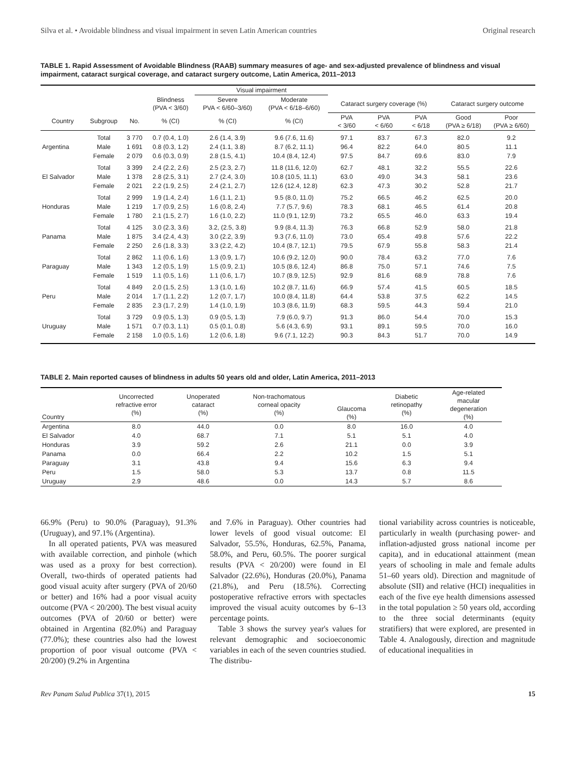Silva et al. • Avoidable blindness and visual impairment in seven Latin American countries Original research
TABLE 1. Rapid Assessment of Avoidable Blindness (RAAB) summary measures of age- and sex-adjusted prevalence of blindness and visual impairment, cataract surgical coverage, and cataract surgery outcome, Latin America, 2011–2013
| | | | | Visual impairment | | | | | | |
| --- | --- | --- | --- | --- | --- | --- | --- | --- | --- | --- |
| | | | Blindness (PVA < 3/60) | Severe PVA < 6/60–3/60) | Moderate (PVA < 6/18–6/60) | Cataract surgery coverage (%) | | | Cataract surgery outcome | |
| Country | Subgroup | No. | % (CI) | % (CI) | % (CI) | PVA < 3/60 | PVA < 6/60 | PVA < 6/18 | Good (PVA ≥ 6/18) | Poor (PVA ≥ 6/60) |
| Argentina | Total | 3 770 | 0.7 (0.4, 1.0) | 2.6 (1.4, 3.9) | 9.6 (7.6, 11.6) | 97.1 | 83.7 | 67.3 | 82.0 | 9.2 |
| | Male | 1 691 | 0.8 (0.3, 1.2) | 2.4 (1.1, 3.8) | 8.7 (6.2, 11.1) | 96.4 | 82.2 | 64.0 | 80.5 | 11.1 |
| | Female | 2 079 | 0.6 (0.3, 0.9) | 2.8 (1.5, 4.1) | 10.4 (8.4, 12.4) | 97.5 | 84.7 | 69.6 | 83.0 | 7.9 |
| El Salvador | Total | 3 399 | 2.4 (2.2, 2.6) | 2.5 (2.3, 2.7) | 11.8 (11.6, 12.0) | 62.7 | 48.1 | 32.2 | 55.5 | 22.6 |
| | Male | 1 378 | 2.8 (2.5, 3.1) | 2.7 (2.4, 3.0) | 10.8 (10.5, 11.1) | 63.0 | 49.0 | 34.3 | 58.1 | 23.6 |
| | Female | 2 021 | 2.2 (1.9, 2.5) | 2.4 (2.1, 2.7) | 12.6 (12.4, 12.8) | 62.3 | 47.3 | 30.2 | 52.8 | 21.7 |
| Honduras | Total | 2 999 | 1.9 (1.4, 2.4) | 1.6 (1.1, 2.1) | 9.5 (8.0, 11.0) | 75.2 | 66.5 | 46.2 | 62.5 | 20.0 |
| | Male | 1 219 | 1.7 (0.9, 2.5) | 1.6 (0.8, 2.4) | 7.7 (5.7, 9.6) | 78.3 | 68.1 | 46.5 | 61.4 | 20.8 |
| | Female | 1 780 | 2.1 (1.5, 2.7) | 1.6 (1.0, 2.2) | 11.0 (9.1, 12.9) | 73.2 | 65.5 | 46.0 | 63.3 | 19.4 |
| Panama | Total | 4 125 | 3.0 (2.3, 3.6) | 3.2, (2.5, 3.8) | 9.9 (8.4, 11.3) | 76.3 | 66.8 | 52.9 | 58.0 | 21.8 |
| | Male | 1 875 | 3.4 (2.4, 4.3) | 3.0 (2.2, 3.9) | 9.3 (7.6, 11.0) | 73.0 | 65.4 | 49.8 | 57.6 | 22.2 |
| | Female | 2 250 | 2.6 (1.8, 3.3) | 3.3 (2.2, 4.2) | 10.4 (8.7, 12.1) | 79.5 | 67.9 | 55.8 | 58.3 | 21.4 |
| Paraguay | Total | 2 862 | 1.1 (0.6, 1.6) | 1.3 (0.9, 1.7) | 10.6 (9.2, 12.0) | 90.0 | 78.4 | 63.2 | 77.0 | 7.6 |
| | Male | 1 343 | 1.2 (0.5, 1.9) | 1.5 (0.9, 2.1) | 10.5 (8.6, 12.4) | 86.8 | 75.0 | 57.1 | 74.6 | 7.5 |
| | Female | 1 519 | 1.1 (0.5, 1.6) | 1.1 (0.6, 1.7) | 10.7 (8.9, 12.5) | 92.9 | 81.6 | 68.9 | 78.8 | 7.6 |
| Peru | Total | 4 849 | 2.0 (1.5, 2.5) | 1.3 (1.0, 1.6) | 10.2 (8.7, 11.6) | 66.9 | 57.4 | 41.5 | 60.5 | 18.5 |
| | Male | 2 014 | 1.7 (1.1, 2.2) | 1.2 (0.7, 1.7) | 10.0 (8.4, 11.8) | 64.4 | 53.8 | 37.5 | 62.2 | 14.5 |
| | Female | 2 835 | 2.3 (1.7, 2.9) | 1.4 (1.0, 1.9) | 10.3 (8.6, 11.9) | 68.3 | 59.5 | 44.3 | 59.4 | 21.0 |
| Uruguay | Total | 3 729 | 0.9 (0.5, 1.3) | 0.9 (0.5, 1.3) | 7.9 (6.0, 9.7) | 91.3 | 86.0 | 54.4 | 70.0 | 15.3 |
| | Male | 1 571 | 0.7 (0.3, 1.1) | 0.5 (0.1, 0.8) | 5.6 (4.3, 6.9) | 93.1 | 89.1 | 59.5 | 70.0 | 16.0 |
| | Female | 2 158 | 1.0 (0.5, 1.6) | 1.2 (0.6, 1.8) | 9.6 (7.1, 12.2) | 90.3 | 84.3 | 51.7 | 70.0 | 14.9 |
TABLE 2. Main reported causes of blindness in adults 50 years old and older, Latin America, 2011–2013
| Country | Uncorrected refractive error (%) | Unoperated cataract (%) | Non-trachomatous corneal opacity (%) | Glaucoma (%) | Diabetic retinopathy (%) | Age-related macular degeneration (%) |
| --- | --- | --- | --- | --- | --- | --- |
| Argentina | 8.0 | 44.0 | 0.0 | 8.0 | 16.0 | 4.0 |
| El Salvador | 4.0 | 68.7 | 7.1 | 5.1 | 5.1 | 4.0 |
| Honduras | 3.9 | 59.2 | 2.6 | 21.1 | 0.0 | 3.9 |
| Panama | 0.0 | 66.4 | 2.2 | 10.2 | 1.5 | 5.1 |
| Paraguay | 3.1 | 43.8 | 9.4 | 15.6 | 6.3 | 9.4 |
| Peru | 1.5 | 58.0 | 5.3 | 13.7 | 0.8 | 11.5 |
| Uruguay | 2.9 | 48.6 | 0.0 | 14.3 | 5.7 | 8.6 |
66.9% (Peru) to 90.0% (Paraguay), 91.3% (Uruguay), and 97.1% (Argentina).
In all operated patients, PVA was measured with available correction, and pinhole (which was used as a proxy for best correction). Overall, two-thirds of operated patients had good visual acuity after surgery (PVA of 20/60 or better) and 16% had a poor visual acuity outcome (PVA < 20/200). The best visual acuity outcomes (PVA of 20/60 or better) were obtained in Argentina (82.0%) and Paraguay (77.0%); these countries also had the lowest proportion of poor visual outcome (PVA < 20/200) (9.2% in Argentina
and 7.6% in Paraguay). Other countries had lower levels of good visual outcome: El Salvador, 55.5%, Honduras, 62.5%, Panama, 58.0%, and Peru, 60.5%. The poorer surgical results (PVA < 20/200) were found in El Salvador (22.6%), Honduras (20.0%), Panama (21.8%), and Peru (18.5%). Correcting postoperative refractive errors with spectacles improved the visual acuity outcomes by 6–13 percentage points.
Table 3 shows the survey year's values for relevant demographic and socioeconomic variables in each of the seven countries studied. The distribu-
tional variability across countries is noticeable, particularly in wealth (purchasing power- and inflation-adjusted gross national income per capita), and in educational attainment (mean years of schooling in male and female adults 51–60 years old). Direction and magnitude of absolute (SII) and relative (HCI) inequalities in each of the five eye health dimensions assessed in the total population ≥ 50 years old, according to the three social determinants (equity stratifiers) that were explored, are presented in Table 4. Analogously, direction and magnitude of educational inequalities in
Rev Panam Salud Publica 37(1), 2015 15